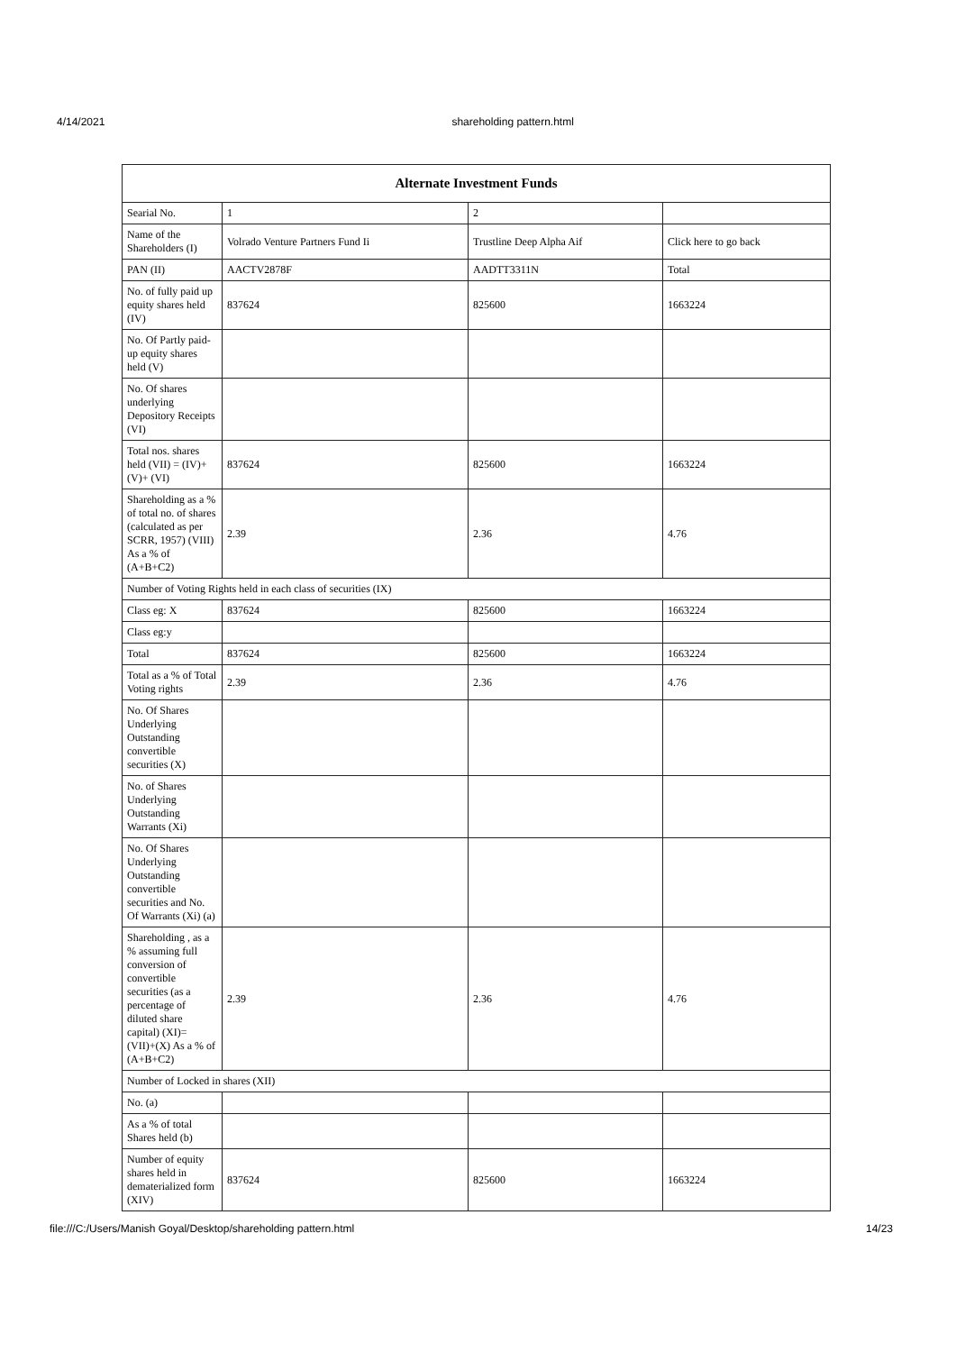4/14/2021 shareholding pattern.html
| Alternate Investment Funds | | | |
| --- | --- | --- | --- |
| Searial No. | 1 | 2 | |
| Name of the Shareholders (I) | Volrado Venture Partners Fund Ii | Trustline Deep Alpha Aif | Click here to go back |
| PAN (II) | AACTV2878F | AADTT3311N | Total |
| No. of fully paid up equity shares held (IV) | 837624 | 825600 | 1663224 |
| No. Of Partly paid-up equity shares held (V) | | | |
| No. Of shares underlying Depository Receipts (VI) | | | |
| Total nos. shares held (VII) = (IV)+(V)+ (VI) | 837624 | 825600 | 1663224 |
| Shareholding as a % of total no. of shares (calculated as per SCRR, 1957) (VIII) As a % of (A+B+C2) | 2.39 | 2.36 | 4.76 |
| Number of Voting Rights held in each class of securities (IX) | | | |
| Class eg: X | 837624 | 825600 | 1663224 |
| Class eg:y | | | |
| Total | 837624 | 825600 | 1663224 |
| Total as a % of Total Voting rights | 2.39 | 2.36 | 4.76 |
| No. Of Shares Underlying Outstanding convertible securities (X) | | | |
| No. of Shares Underlying Outstanding Warrants (Xi) | | | |
| No. Of Shares Underlying Outstanding convertible securities and No. Of Warrants (Xi) (a) | | | |
| Shareholding , as a % assuming full conversion of convertible securities (as a percentage of diluted share capital) (XI)= (VII)+(X) As a % of (A+B+C2) | 2.39 | 2.36 | 4.76 |
| Number of Locked in shares (XII) | | | |
| No. (a) | | | |
| As a % of total Shares held (b) | | | |
| Number of equity shares held in dematerialized form (XIV) | 837624 | 825600 | 1663224 |
file:///C:/Users/Manish Goyal/Desktop/shareholding pattern.html 14/23